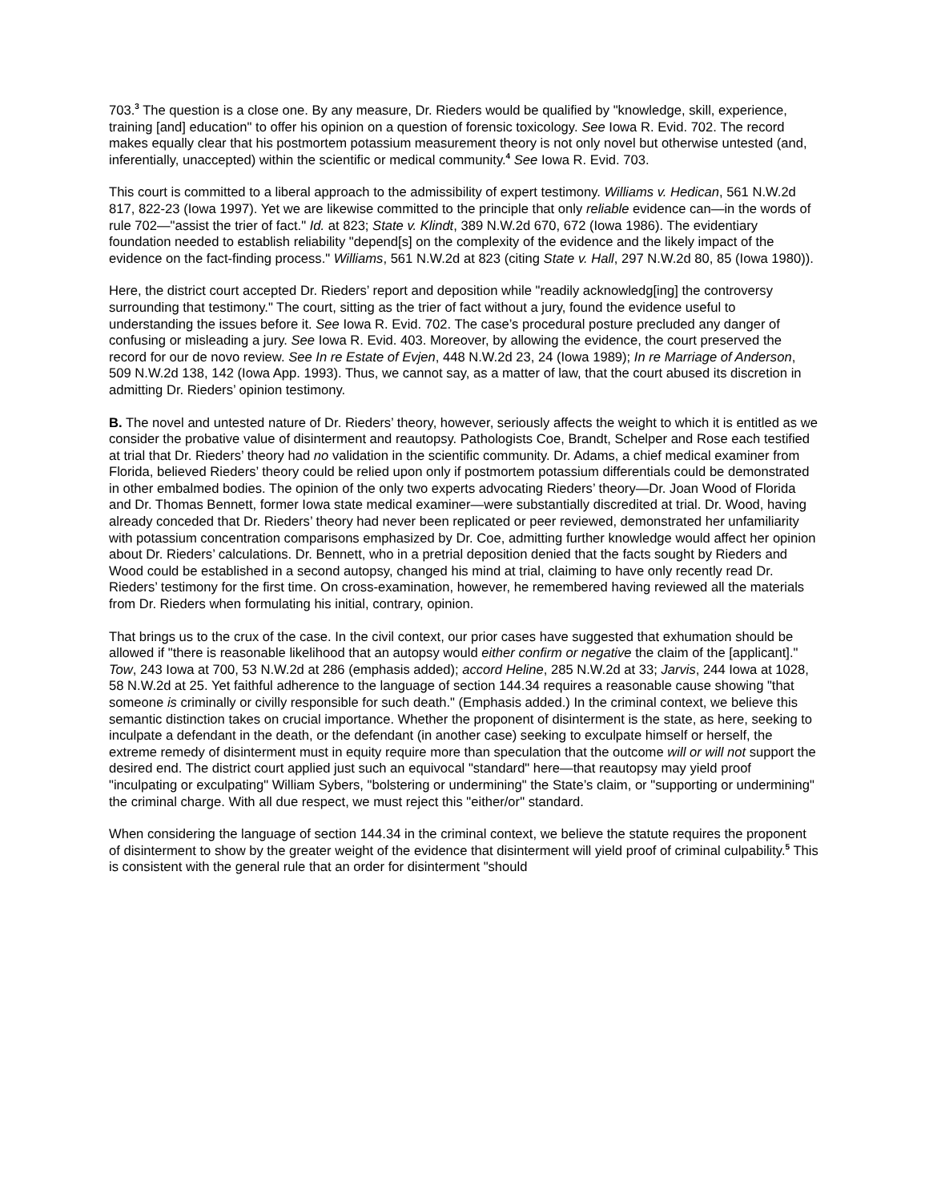703.<sup>3</sup> The question is a close one. By any measure, Dr. Rieders would be qualified by "knowledge, skill, experience, training [and] education" to offer his opinion on a question of forensic toxicology. See Iowa R. Evid. 702. The record makes equally clear that his postmortem potassium measurement theory is not only novel but otherwise untested (and, inferentially, unaccepted) within the scientific or medical community.<sup>4</sup> See Iowa R. Evid. 703.
This court is committed to a liberal approach to the admissibility of expert testimony. Williams v. Hedican, 561 N.W.2d 817, 822-23 (Iowa 1997). Yet we are likewise committed to the principle that only reliable evidence can—in the words of rule 702—"assist the trier of fact." Id. at 823; State v. Klindt, 389 N.W.2d 670, 672 (Iowa 1986). The evidentiary foundation needed to establish reliability "depend[s] on the complexity of the evidence and the likely impact of the evidence on the fact-finding process." Williams, 561 N.W.2d at 823 (citing State v. Hall, 297 N.W.2d 80, 85 (Iowa 1980)).
Here, the district court accepted Dr. Rieders’ report and deposition while "readily acknowledg[ing] the controversy surrounding that testimony." The court, sitting as the trier of fact without a jury, found the evidence useful to understanding the issues before it. See Iowa R. Evid. 702. The case’s procedural posture precluded any danger of confusing or misleading a jury. See Iowa R. Evid. 403. Moreover, by allowing the evidence, the court preserved the record for our de novo review. See In re Estate of Evjen, 448 N.W.2d 23, 24 (Iowa 1989); In re Marriage of Anderson, 509 N.W.2d 138, 142 (Iowa App. 1993). Thus, we cannot say, as a matter of law, that the court abused its discretion in admitting Dr. Rieders’ opinion testimony.
B. The novel and untested nature of Dr. Rieders’ theory, however, seriously affects the weight to which it is entitled as we consider the probative value of disinterment and reautopsy. Pathologists Coe, Brandt, Schelper and Rose each testified at trial that Dr. Rieders’ theory had no validation in the scientific community. Dr. Adams, a chief medical examiner from Florida, believed Rieders’ theory could be relied upon only if postmortem potassium differentials could be demonstrated in other embalmed bodies. The opinion of the only two experts advocating Rieders’ theory—Dr. Joan Wood of Florida and Dr. Thomas Bennett, former Iowa state medical examiner—were substantially discredited at trial. Dr. Wood, having already conceded that Dr. Rieders’ theory had never been replicated or peer reviewed, demonstrated her unfamiliarity with potassium concentration comparisons emphasized by Dr. Coe, admitting further knowledge would affect her opinion about Dr. Rieders’ calculations. Dr. Bennett, who in a pretrial deposition denied that the facts sought by Rieders and Wood could be established in a second autopsy, changed his mind at trial, claiming to have only recently read Dr. Rieders’ testimony for the first time. On cross-examination, however, he remembered having reviewed all the materials from Dr. Rieders when formulating his initial, contrary, opinion.
That brings us to the crux of the case. In the civil context, our prior cases have suggested that exhumation should be allowed if "there is reasonable likelihood that an autopsy would either confirm or negative the claim of the [applicant]." Tow, 243 Iowa at 700, 53 N.W.2d at 286 (emphasis added); accord Heline, 285 N.W.2d at 33; Jarvis, 244 Iowa at 1028, 58 N.W.2d at 25. Yet faithful adherence to the language of section 144.34 requires a reasonable cause showing "that someone is criminally or civilly responsible for such death." (Emphasis added.) In the criminal context, we believe this semantic distinction takes on crucial importance. Whether the proponent of disinterment is the state, as here, seeking to inculpate a defendant in the death, or the defendant (in another case) seeking to exculpate himself or herself, the extreme remedy of disinterment must in equity require more than speculation that the outcome will or will not support the desired end. The district court applied just such an equivocal "standard" here—that reautopsy may yield proof "inculpating or exculpating" William Sybers, "bolstering or undermining" the State’s claim, or "supporting or undermining" the criminal charge. With all due respect, we must reject this "either/or" standard.
When considering the language of section 144.34 in the criminal context, we believe the statute requires the proponent of disinterment to show by the greater weight of the evidence that disinterment will yield proof of criminal culpability.<sup>5</sup> This is consistent with the general rule that an order for disinterment "should